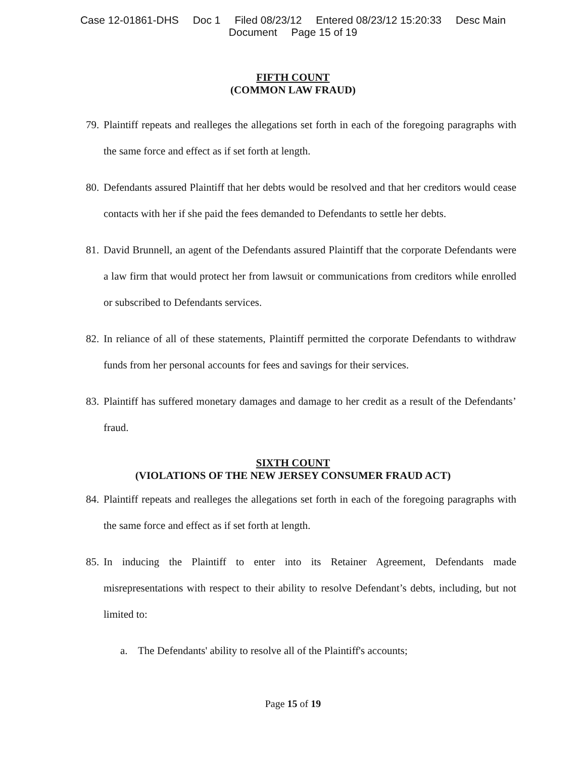Case 12-01861-DHS Doc 1 Filed 08/23/12 Entered 08/23/12 15:20:33 Desc Main
Document Page 15 of 19
FIFTH COUNT
(COMMON LAW FRAUD)
79.
Plaintiff repeats and realleges the allegations set forth in each of the foregoing paragraphs with the same force and effect as if set forth at length.
80.
Defendants assured Plaintiff that her debts would be resolved and that her creditors would cease contacts with her if she paid the fees demanded to Defendants to settle her debts.
81.
David Brunnell, an agent of the Defendants assured Plaintiff that the corporate Defendants were a law firm that would protect her from lawsuit or communications from creditors while enrolled or subscribed to Defendants services.
82.
In reliance of all of these statements, Plaintiff permitted the corporate Defendants to withdraw funds from her personal accounts for fees and savings for their services.
83.
Plaintiff has suffered monetary damages and damage to her credit as a result of the Defendants’ fraud.
SIXTH COUNT
(VIOLATIONS OF THE NEW JERSEY CONSUMER FRAUD ACT)
84.
Plaintiff repeats and realleges the allegations set forth in each of the foregoing paragraphs with the same force and effect as if set forth at length.
85.
In inducing the Plaintiff to enter into its Retainer Agreement, Defendants made misrepresentations with respect to their ability to resolve Defendant’s debts, including, but not limited to:
a. The Defendants' ability to resolve all of the Plaintiff's accounts;
Page 15 of 19